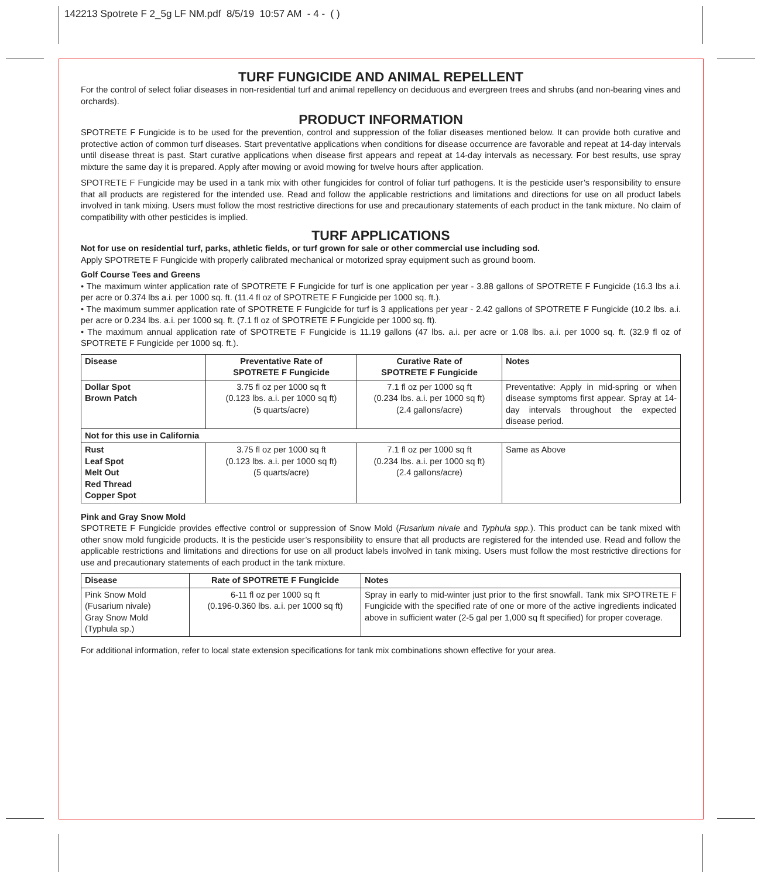142213 Spotrete F 2_5g LF NM.pdf 8/5/19 10:57 AM - 4 - ( )
TURF FUNGICIDE AND ANIMAL REPELLENT
For the control of select foliar diseases in non-residential turf and animal repellency on deciduous and evergreen trees and shrubs (and non-bearing vines and orchards).
PRODUCT INFORMATION
SPOTRETE F Fungicide is to be used for the prevention, control and suppression of the foliar diseases mentioned below. It can provide both curative and protective action of common turf diseases. Start preventative applications when conditions for disease occurrence are favorable and repeat at 14-day intervals until disease threat is past. Start curative applications when disease first appears and repeat at 14-day intervals as necessary. For best results, use spray mixture the same day it is prepared. Apply after mowing or avoid mowing for twelve hours after application.
SPOTRETE F Fungicide may be used in a tank mix with other fungicides for control of foliar turf pathogens. It is the pesticide user’s responsibility to ensure that all products are registered for the intended use. Read and follow the applicable restrictions and limitations and directions for use on all product labels involved in tank mixing. Users must follow the most restrictive directions for use and precautionary statements of each product in the tank mixture. No claim of compatibility with other pesticides is implied.
TURF APPLICATIONS
Not for use on residential turf, parks, athletic fields, or turf grown for sale or other commercial use including sod.
Apply SPOTRETE F Fungicide with properly calibrated mechanical or motorized spray equipment such as ground boom.
Golf Course Tees and Greens
• The maximum winter application rate of SPOTRETE F Fungicide for turf is one application per year - 3.88 gallons of SPOTRETE F Fungicide (16.3 lbs a.i. per acre or 0.374 lbs a.i. per 1000 sq. ft. (11.4 fl oz of SPOTRETE F Fungicide per 1000 sq. ft.).
• The maximum summer application rate of SPOTRETE F Fungicide for turf is 3 applications per year - 2.42 gallons of SPOTRETE F Fungicide (10.2 lbs. a.i. per acre or 0.234 lbs. a.i. per 1000 sq. ft. (7.1 fl oz of SPOTRETE F Fungicide per 1000 sq. ft).
• The maximum annual application rate of SPOTRETE F Fungicide is 11.19 gallons (47 lbs. a.i. per acre or 1.08 lbs. a.i. per 1000 sq. ft. (32.9 fl oz of SPOTRETE F Fungicide per 1000 sq. ft.).
| Disease | Preventative Rate of SPOTRETE F Fungicide | Curative Rate of SPOTRETE F Fungicide | Notes |
| --- | --- | --- | --- |
| Dollar Spot Brown Patch | 3.75 fl oz per 1000 sq ft (0.123 lbs. a.i. per 1000 sq ft) (5 quarts/acre) | 7.1 fl oz per 1000 sq ft (0.234 lbs. a.i. per 1000 sq ft) (2.4 gallons/acre) | Preventative: Apply in mid-spring or when disease symptoms first appear. Spray at 14-day intervals throughout the expected disease period. |
| Not for this use in California | | | |
| Rust Leaf Spot Melt Out Red Thread Copper Spot | 3.75 fl oz per 1000 sq ft (0.123 lbs. a.i. per 1000 sq ft) (5 quarts/acre) | 7.1 fl oz per 1000 sq ft (0.234 lbs. a.i. per 1000 sq ft) (2.4 gallons/acre) | Same as Above |
Pink and Gray Snow Mold
SPOTRETE F Fungicide provides effective control or suppression of Snow Mold (Fusarium nivale and Typhula spp.). This product can be tank mixed with other snow mold fungicide products. It is the pesticide user’s responsibility to ensure that all products are registered for the intended use. Read and follow the applicable restrictions and limitations and directions for use on all product labels involved in tank mixing. Users must follow the most restrictive directions for use and precautionary statements of each product in the tank mixture.
| Disease | Rate of SPOTRETE F Fungicide | Notes |
| --- | --- | --- |
| Pink Snow Mold (Fusarium nivale) Gray Snow Mold (Typhula sp.) | 6-11 fl oz per 1000 sq ft (0.196-0.360 lbs. a.i. per 1000 sq ft) | Spray in early to mid-winter just prior to the first snowfall. Tank mix SPOTRETE F Fungicide with the specified rate of one or more of the active ingredients indicated above in sufficient water (2-5 gal per 1,000 sq ft specified) for proper coverage. |
For additional information, refer to local state extension specifications for tank mix combinations shown effective for your area.